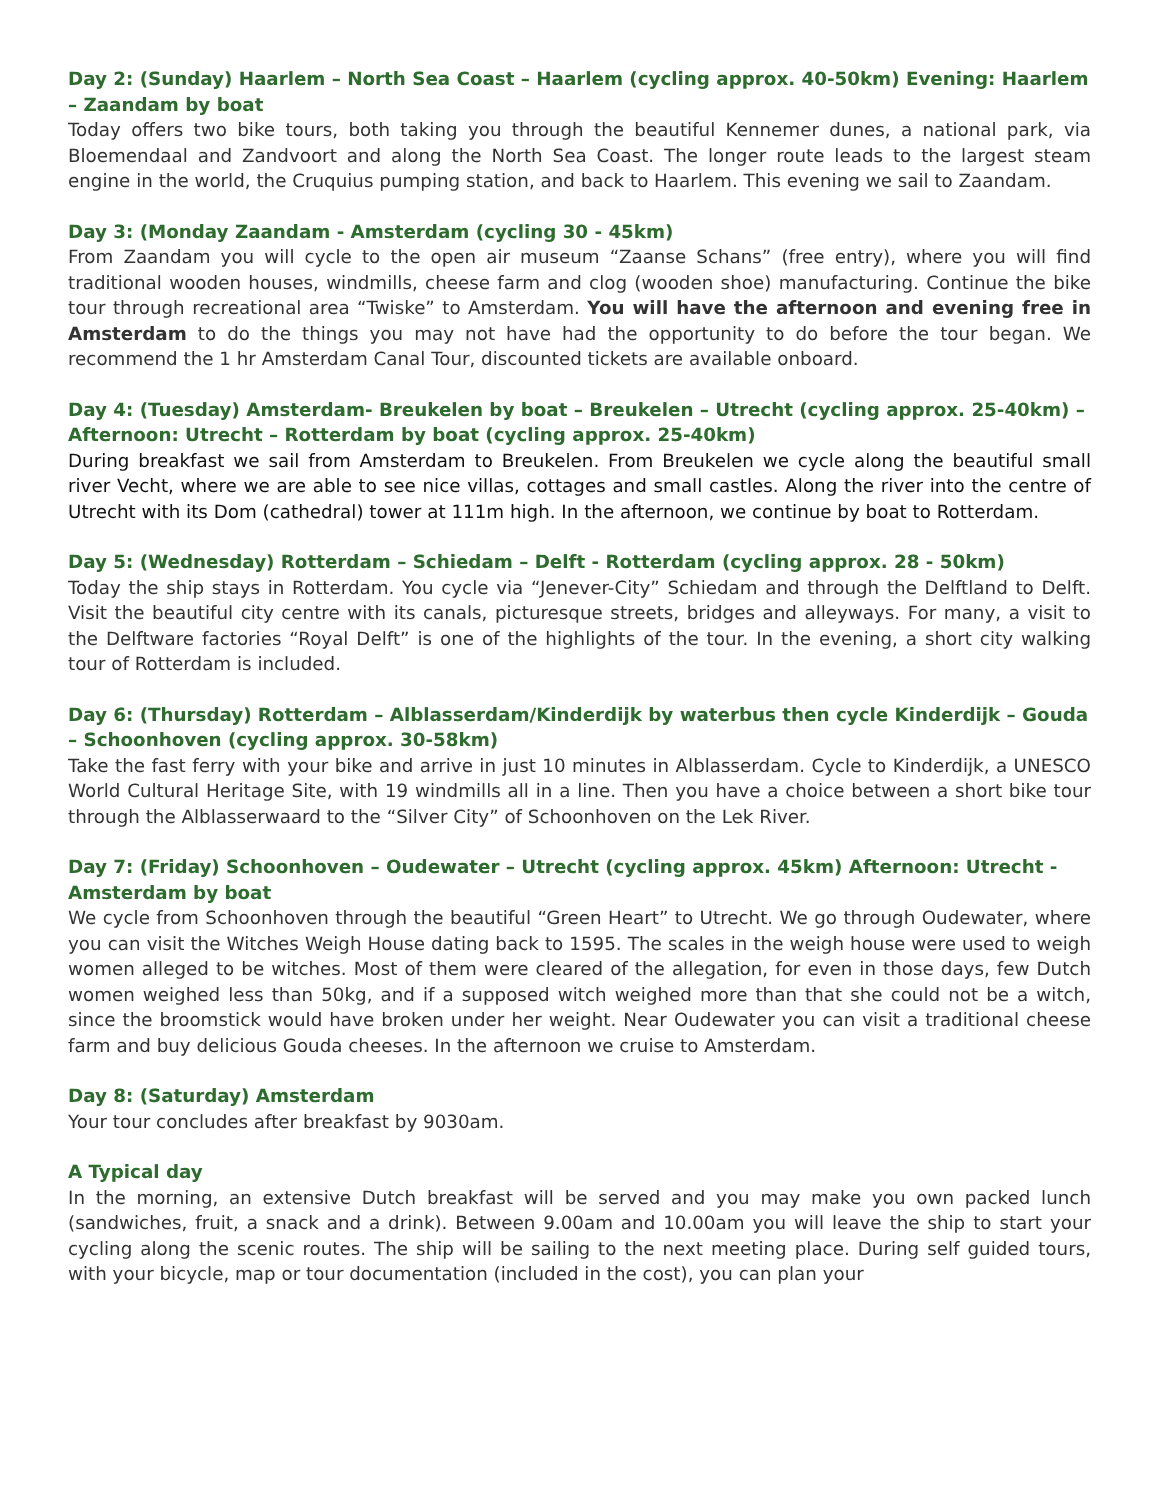Day 2: (Sunday) Haarlem – North Sea Coast – Haarlem (cycling approx. 40-50km) Evening: Haarlem – Zaandam by boat
Today offers two bike tours, both taking you through the beautiful Kennemer dunes, a national park, via Bloemendaal and Zandvoort and along the North Sea Coast. The longer route leads to the largest steam engine in the world, the Cruquius pumping station, and back to Haarlem. This evening we sail to Zaandam.
Day 3: (Monday Zaandam - Amsterdam (cycling 30 - 45km)
From Zaandam you will cycle to the open air museum “Zaanse Schans” (free entry), where you will find traditional wooden houses, windmills, cheese farm and clog (wooden shoe) manufacturing. Continue the bike tour through recreational area “Twiske” to Amsterdam. You will have the afternoon and evening free in Amsterdam to do the things you may not have had the opportunity to do before the tour began. We recommend the 1 hr Amsterdam Canal Tour, discounted tickets are available onboard.
Day 4: (Tuesday) Amsterdam- Breukelen by boat – Breukelen – Utrecht (cycling approx. 25-40km) – Afternoon: Utrecht – Rotterdam by boat (cycling approx. 25-40km)
During breakfast we sail from Amsterdam to Breukelen. From Breukelen we cycle along the beautiful small river Vecht, where we are able to see nice villas, cottages and small castles. Along the river into the centre of Utrecht with its Dom (cathedral) tower at 111m high. In the afternoon, we continue by boat to Rotterdam.
Day 5: (Wednesday) Rotterdam – Schiedam – Delft - Rotterdam (cycling approx. 28 - 50km)
Today the ship stays in Rotterdam. You cycle via “Jenever-City” Schiedam and through the Delftland to Delft. Visit the beautiful city centre with its canals, picturesque streets, bridges and alleyways. For many, a visit to the Delftware factories “Royal Delft” is one of the highlights of the tour. In the evening, a short city walking tour of Rotterdam is included.
Day 6: (Thursday) Rotterdam – Alblasserdam/Kinderdijk by waterbus then cycle Kinderdijk – Gouda – Schoonhoven (cycling approx. 30-58km)
Take the fast ferry with your bike and arrive in just 10 minutes in Alblasserdam. Cycle to Kinderdijk, a UNESCO World Cultural Heritage Site, with 19 windmills all in a line. Then you have a choice between a short bike tour through the Alblasserwaard to the “Silver City” of Schoonhoven on the Lek River.
Day 7: (Friday) Schoonhoven – Oudewater – Utrecht (cycling approx. 45km) Afternoon: Utrecht - Amsterdam by boat
We cycle from Schoonhoven through the beautiful “Green Heart” to Utrecht. We go through Oudewater, where you can visit the Witches Weigh House dating back to 1595. The scales in the weigh house were used to weigh women alleged to be witches. Most of them were cleared of the allegation, for even in those days, few Dutch women weighed less than 50kg, and if a supposed witch weighed more than that she could not be a witch, since the broomstick would have broken under her weight. Near Oudewater you can visit a traditional cheese farm and buy delicious Gouda cheeses. In the afternoon we cruise to Amsterdam.
Day 8: (Saturday) Amsterdam
Your tour concludes after breakfast by 9030am.
A Typical day
In the morning, an extensive Dutch breakfast will be served and you may make you own packed lunch (sandwiches, fruit, a snack and a drink). Between 9.00am and 10.00am you will leave the ship to start your cycling along the scenic routes. The ship will be sailing to the next meeting place. During self guided tours, with your bicycle, map or tour documentation (included in the cost), you can plan your